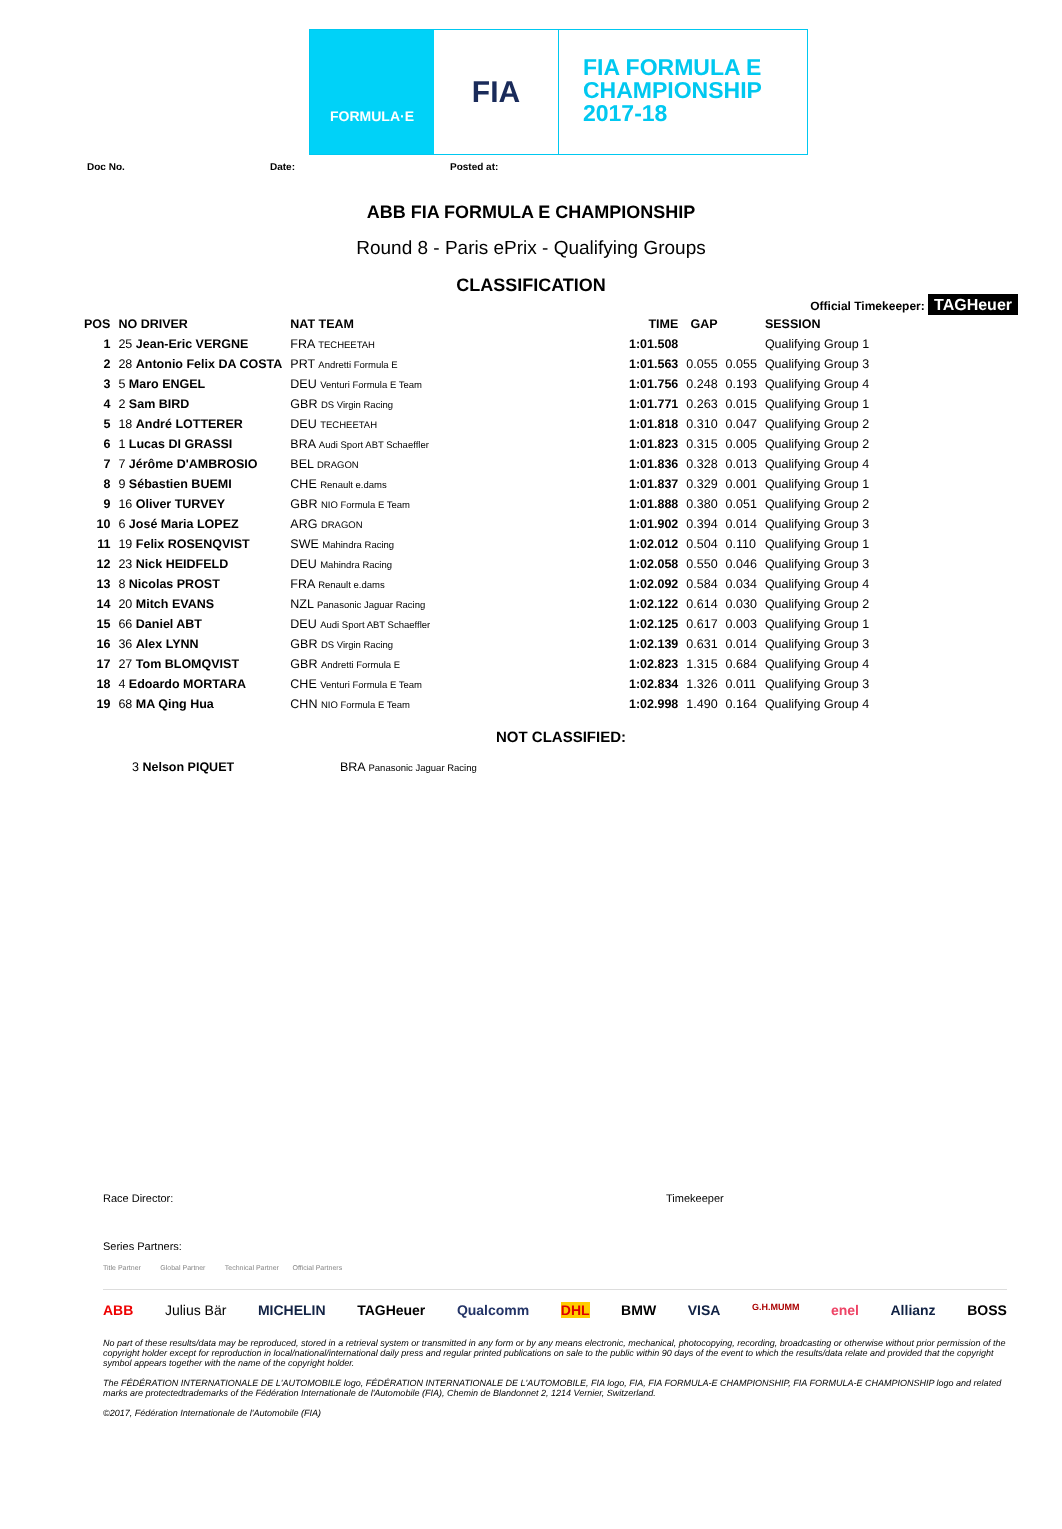FORMULA·E
FIA
FIA FORMULA E
CHAMPIONSHIP
2017-18
Doc No. Date: Posted at:
ABB FIA FORMULA E CHAMPIONSHIP
Round 8 - Paris ePrix - Qualifying Groups
CLASSIFICATION
Official Timekeeper: TAGHeuer
| POS | NO DRIVER | NAT TEAM | TIME | GAP | | SESSION |
| --- | --- | --- | --- | --- | --- | --- |
| 1 | 25 Jean-Eric VERGNE | FRA TECHEETAH | 1:01.508 | | | Qualifying Group 1 |
| 2 | 28 Antonio Felix DA COSTA | PRT Andretti Formula E | 1:01.563 | 0.055 | 0.055 | Qualifying Group 3 |
| 3 | 5 Maro ENGEL | DEU Venturi Formula E Team | 1:01.756 | 0.248 | 0.193 | Qualifying Group 4 |
| 4 | 2 Sam BIRD | GBR DS Virgin Racing | 1:01.771 | 0.263 | 0.015 | Qualifying Group 1 |
| 5 | 18 André LOTTERER | DEU TECHEETAH | 1:01.818 | 0.310 | 0.047 | Qualifying Group 2 |
| 6 | 1 Lucas DI GRASSI | BRA Audi Sport ABT Schaeffler | 1:01.823 | 0.315 | 0.005 | Qualifying Group 2 |
| 7 | 7 Jérôme D'AMBROSIO | BEL DRAGON | 1:01.836 | 0.328 | 0.013 | Qualifying Group 4 |
| 8 | 9 Sébastien BUEMI | CHE Renault e.dams | 1:01.837 | 0.329 | 0.001 | Qualifying Group 1 |
| 9 | 16 Oliver TURVEY | GBR NIO Formula E Team | 1:01.888 | 0.380 | 0.051 | Qualifying Group 2 |
| 10 | 6 José Maria LOPEZ | ARG DRAGON | 1:01.902 | 0.394 | 0.014 | Qualifying Group 3 |
| 11 | 19 Felix ROSENQVIST | SWE Mahindra Racing | 1:02.012 | 0.504 | 0.110 | Qualifying Group 1 |
| 12 | 23 Nick HEIDFELD | DEU Mahindra Racing | 1:02.058 | 0.550 | 0.046 | Qualifying Group 3 |
| 13 | 8 Nicolas PROST | FRA Renault e.dams | 1:02.092 | 0.584 | 0.034 | Qualifying Group 4 |
| 14 | 20 Mitch EVANS | NZL Panasonic Jaguar Racing | 1:02.122 | 0.614 | 0.030 | Qualifying Group 2 |
| 15 | 66 Daniel ABT | DEU Audi Sport ABT Schaeffler | 1:02.125 | 0.617 | 0.003 | Qualifying Group 1 |
| 16 | 36 Alex LYNN | GBR DS Virgin Racing | 1:02.139 | 0.631 | 0.014 | Qualifying Group 3 |
| 17 | 27 Tom BLOMQVIST | GBR Andretti Formula E | 1:02.823 | 1.315 | 0.684 | Qualifying Group 4 |
| 18 | 4 Edoardo MORTARA | CHE Venturi Formula E Team | 1:02.834 | 1.326 | 0.011 | Qualifying Group 3 |
| 19 | 68 MA Qing Hua | CHN NIO Formula E Team | 1:02.998 | 1.490 | 0.164 | Qualifying Group 4 |
NOT CLASSIFIED:
| | 3 Nelson PIQUET | BRA Panasonic Jaguar Racing |
Race Director: Timekeeper
Series Partners:
Title Partner Global Partner Technical Partner Official Partners
ABB Julius Bär MICHELIN TAGHeuer Qualcomm DHL BMW VISA G.H.MUMM enel Allianz BOSS
No part of these results/data may be reproduced, stored in a retrieval system or transmitted in any form or by any means electronic, mechanical, photocopying, recording, broadcasting or otherwise without prior permission of the copyright holder except for reproduction in local/national/international daily press and regular printed publications on sale to the public within 90 days of the event to which the results/data relate and provided that the copyright symbol appears together with the name of the copyright holder.
The FÉDÉRATION INTERNATIONALE DE L'AUTOMOBILE logo, FÉDÉRATION INTERNATIONALE DE L'AUTOMOBILE, FIA logo, FIA, FIA FORMULA-E CHAMPIONSHIP, FIA FORMULA-E CHAMPIONSHIP logo and related marks are protectedtrademarks of the Fédération Internationale de l'Automobile (FIA), Chemin de Blandonnet 2, 1214 Vernier, Switzerland.
©2017, Fédération Internationale de l'Automobile (FIA)